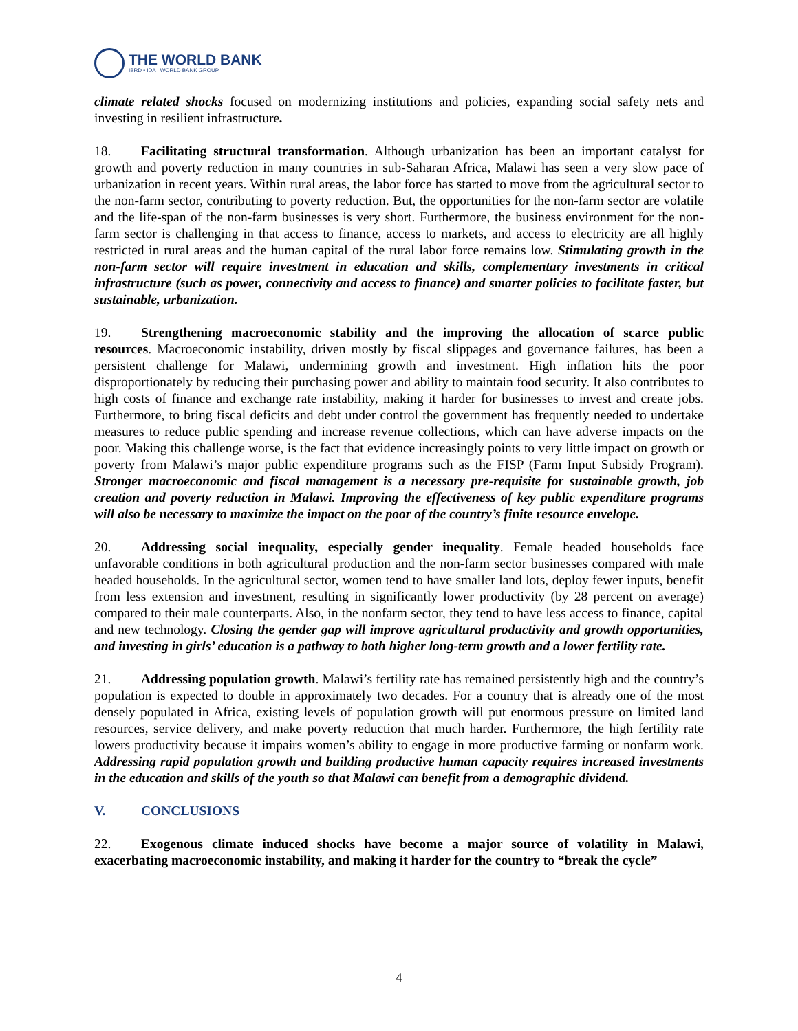THE WORLD BANK
IBRD • IDA | WORLD BANK GROUP
climate related shocks focused on modernizing institutions and policies, expanding social safety nets and investing in resilient infrastructure.
18. Facilitating structural transformation. Although urbanization has been an important catalyst for growth and poverty reduction in many countries in sub-Saharan Africa, Malawi has seen a very slow pace of urbanization in recent years. Within rural areas, the labor force has started to move from the agricultural sector to the non-farm sector, contributing to poverty reduction. But, the opportunities for the non-farm sector are volatile and the life-span of the non-farm businesses is very short. Furthermore, the business environment for the non-farm sector is challenging in that access to finance, access to markets, and access to electricity are all highly restricted in rural areas and the human capital of the rural labor force remains low. Stimulating growth in the non-farm sector will require investment in education and skills, complementary investments in critical infrastructure (such as power, connectivity and access to finance) and smarter policies to facilitate faster, but sustainable, urbanization.
19. Strengthening macroeconomic stability and the improving the allocation of scarce public resources. Macroeconomic instability, driven mostly by fiscal slippages and governance failures, has been a persistent challenge for Malawi, undermining growth and investment. High inflation hits the poor disproportionately by reducing their purchasing power and ability to maintain food security. It also contributes to high costs of finance and exchange rate instability, making it harder for businesses to invest and create jobs. Furthermore, to bring fiscal deficits and debt under control the government has frequently needed to undertake measures to reduce public spending and increase revenue collections, which can have adverse impacts on the poor. Making this challenge worse, is the fact that evidence increasingly points to very little impact on growth or poverty from Malawi’s major public expenditure programs such as the FISP (Farm Input Subsidy Program). Stronger macroeconomic and fiscal management is a necessary pre-requisite for sustainable growth, job creation and poverty reduction in Malawi. Improving the effectiveness of key public expenditure programs will also be necessary to maximize the impact on the poor of the country’s finite resource envelope.
20. Addressing social inequality, especially gender inequality. Female headed households face unfavorable conditions in both agricultural production and the non-farm sector businesses compared with male headed households. In the agricultural sector, women tend to have smaller land lots, deploy fewer inputs, benefit from less extension and investment, resulting in significantly lower productivity (by 28 percent on average) compared to their male counterparts. Also, in the nonfarm sector, they tend to have less access to finance, capital and new technology. Closing the gender gap will improve agricultural productivity and growth opportunities, and investing in girls’ education is a pathway to both higher long-term growth and a lower fertility rate.
21. Addressing population growth. Malawi’s fertility rate has remained persistently high and the country’s population is expected to double in approximately two decades. For a country that is already one of the most densely populated in Africa, existing levels of population growth will put enormous pressure on limited land resources, service delivery, and make poverty reduction that much harder. Furthermore, the high fertility rate lowers productivity because it impairs women’s ability to engage in more productive farming or nonfarm work. Addressing rapid population growth and building productive human capacity requires increased investments in the education and skills of the youth so that Malawi can benefit from a demographic dividend.
V. CONCLUSIONS
22. Exogenous climate induced shocks have become a major source of volatility in Malawi, exacerbating macroeconomic instability, and making it harder for the country to “break the cycle”
4